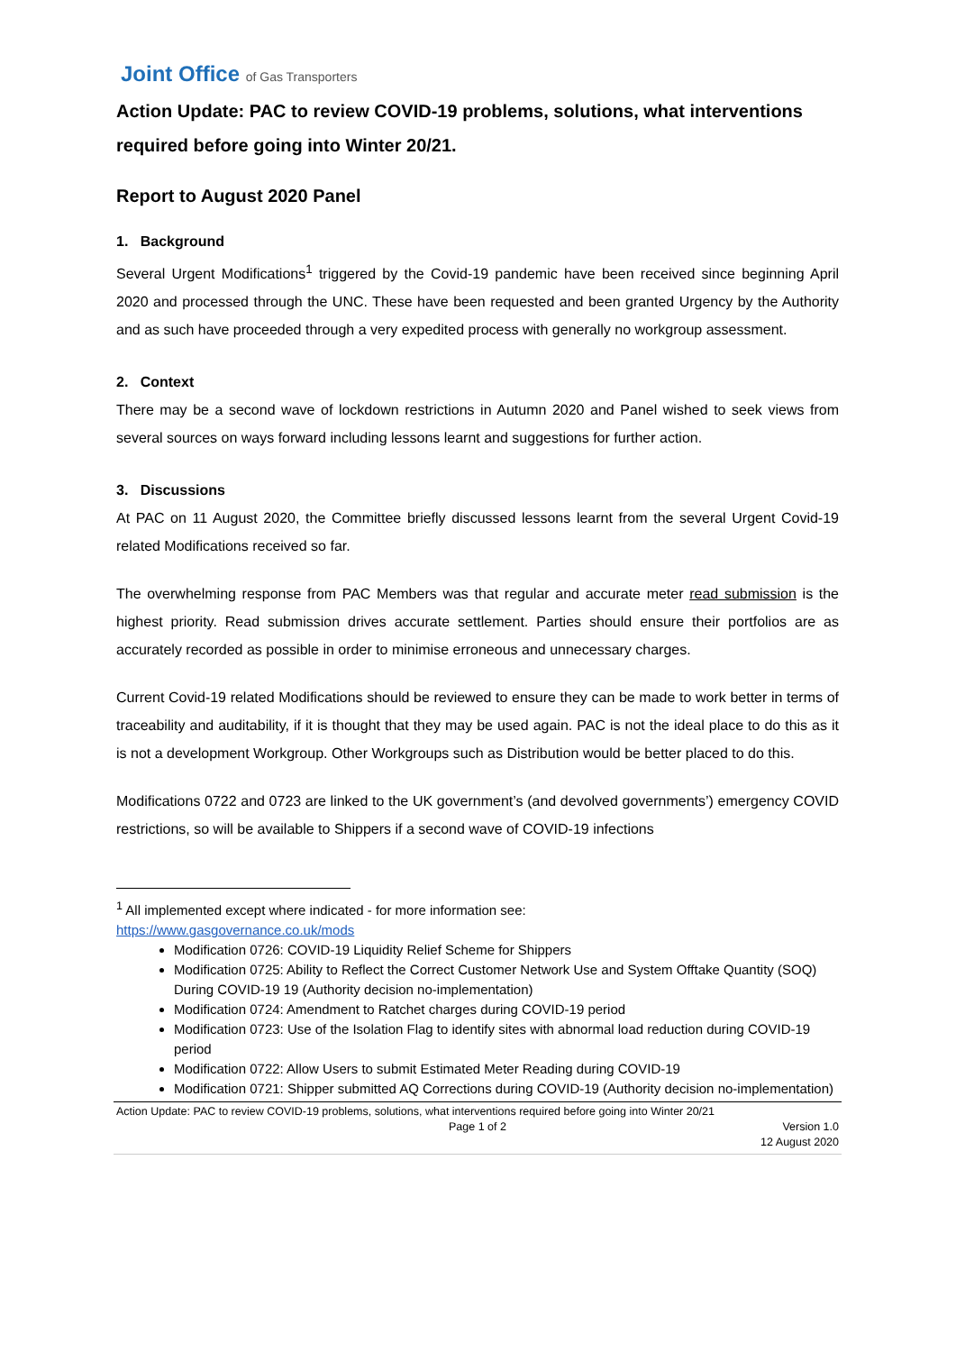Joint Office of Gas Transporters
Action Update: PAC to review COVID-19 problems, solutions, what interventions required before going into Winter 20/21.
Report to August 2020 Panel
1. Background
Several Urgent Modifications<sup>1</sup> triggered by the Covid-19 pandemic have been received since beginning April 2020 and processed through the UNC. These have been requested and been granted Urgency by the Authority and as such have proceeded through a very expedited process with generally no workgroup assessment.
2. Context
There may be a second wave of lockdown restrictions in Autumn 2020 and Panel wished to seek views from several sources on ways forward including lessons learnt and suggestions for further action.
3. Discussions
At PAC on 11 August 2020, the Committee briefly discussed lessons learnt from the several Urgent Covid-19 related Modifications received so far.
The overwhelming response from PAC Members was that regular and accurate meter read submission is the highest priority. Read submission drives accurate settlement. Parties should ensure their portfolios are as accurately recorded as possible in order to minimise erroneous and unnecessary charges.
Current Covid-19 related Modifications should be reviewed to ensure they can be made to work better in terms of traceability and auditability, if it is thought that they may be used again. PAC is not the ideal place to do this as it is not a development Workgroup. Other Workgroups such as Distribution would be better placed to do this.
Modifications 0722 and 0723 are linked to the UK government’s (and devolved governments’) emergency COVID restrictions, so will be available to Shippers if a second wave of COVID-19 infections
<sup>1</sup> All implemented except where indicated - for more information see:
https://www.gasgovernance.co.uk/mods
Modification 0726: COVID-19 Liquidity Relief Scheme for Shippers
Modification 0725: Ability to Reflect the Correct Customer Network Use and System Offtake Quantity (SOQ) During COVID-19 19 (Authority decision no-implementation)
Modification 0724: Amendment to Ratchet charges during COVID-19 period
Modification 0723: Use of the Isolation Flag to identify sites with abnormal load reduction during COVID-19 period
Modification 0722: Allow Users to submit Estimated Meter Reading during COVID-19
Modification 0721: Shipper submitted AQ Corrections during COVID-19 (Authority decision no-implementation)
Action Update: PAC to review COVID-19 problems, solutions, what interventions required before going into Winter 20/21
Page 1 of 2 Version 1.0
12 August 2020